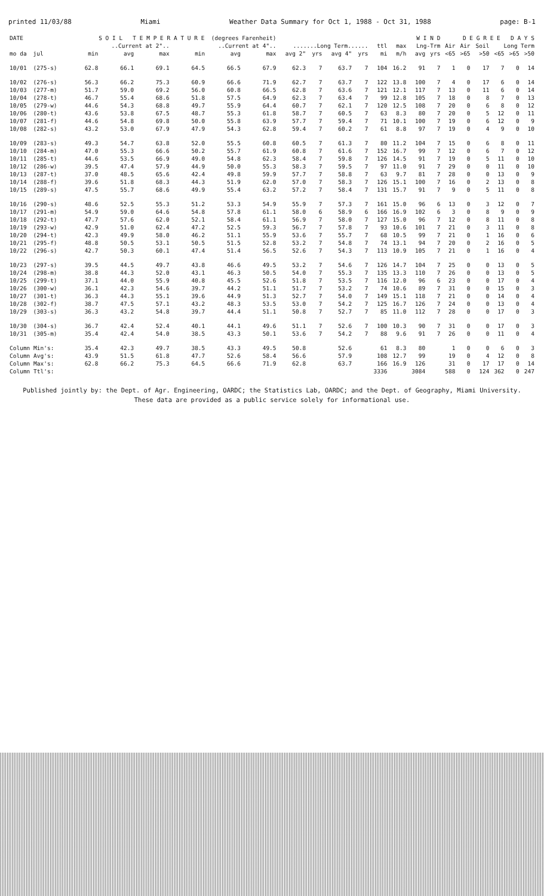printed 11/03/88 Miami Weather Data Summary for Oct 1, 1988 - Oct 31, 1988 page: B-1
| DATE | | S O I L T E M P E R A T U R E (degrees Farenheit) | | | | | | | | | | W I N D | | | | D E G R E E D A Y S | | | | | |
| --- | --- | --- | --- | --- | --- | --- | --- | --- | --- | --- | --- | --- | --- | --- | --- | --- | --- | --- | --- | --- | --- |
| | | ..Current at 2".. | | | ..Current at 4".. | | | .......Long Term...... | | | | ttl | max | Lng-Trm | | Air | Air | Soil | Long Term | | |
| mo da | jul | min | avg | max | min | avg | max | avg 2" | yrs | avg 4" | yrs | mi | m/h | avg | yrs | <65 | >65 | >50 | <65 | >65 | >50 |
| 10/01 | (275-s) | 62.8 | 66.1 | 69.1 | 64.5 | 66.5 | 67.9 | 62.3 | 7 | 63.7 | 7 | 104 | 16.2 | 91 | 7 | 1 | 0 | 17 | 7 | 0 | 14 |
| 10/02 | (276-s) | 56.3 | 66.2 | 75.3 | 60.9 | 66.6 | 71.9 | 62.7 | 7 | 63.7 | 7 | 122 | 13.8 | 100 | 7 | 4 | 0 | 17 | 6 | 0 | 14 |
| 10/03 | (277-m) | 51.7 | 59.0 | 69.2 | 56.0 | 60.8 | 66.5 | 62.8 | 7 | 63.6 | 7 | 121 | 12.1 | 117 | 7 | 13 | 0 | 11 | 6 | 0 | 14 |
| 10/04 | (278-t) | 46.7 | 55.4 | 68.6 | 51.8 | 57.5 | 64.9 | 62.3 | 7 | 63.4 | 7 | 99 | 12.8 | 105 | 7 | 18 | 0 | 8 | 7 | 0 | 13 |
| 10/05 | (279-w) | 44.6 | 54.3 | 68.8 | 49.7 | 55.9 | 64.4 | 60.7 | 7 | 62.1 | 7 | 120 | 12.5 | 108 | 7 | 20 | 0 | 6 | 8 | 0 | 12 |
| 10/06 | (280-t) | 43.6 | 53.8 | 67.5 | 48.7 | 55.3 | 61.8 | 58.7 | 7 | 60.5 | 7 | 63 | 8.3 | 80 | 7 | 20 | 0 | 5 | 12 | 0 | 11 |
| 10/07 | (281-f) | 44.6 | 54.8 | 69.8 | 50.0 | 55.8 | 63.9 | 57.7 | 7 | 59.4 | 7 | 71 | 10.1 | 100 | 7 | 19 | 0 | 6 | 12 | 0 | 9 |
| 10/08 | (282-s) | 43.2 | 53.0 | 67.9 | 47.9 | 54.3 | 62.8 | 59.4 | 7 | 60.2 | 7 | 61 | 8.8 | 97 | 7 | 19 | 0 | 4 | 9 | 0 | 10 |
| 10/09 | (283-s) | 49.3 | 54.7 | 63.8 | 52.0 | 55.5 | 60.8 | 60.5 | 7 | 61.3 | 7 | 80 | 11.2 | 104 | 7 | 15 | 0 | 6 | 8 | 0 | 11 |
| 10/10 | (284-m) | 47.0 | 55.3 | 66.6 | 50.2 | 55.7 | 61.9 | 60.8 | 7 | 61.6 | 7 | 152 | 16.7 | 99 | 7 | 12 | 0 | 6 | 7 | 0 | 12 |
| 10/11 | (285-t) | 44.6 | 53.5 | 66.9 | 49.0 | 54.8 | 62.3 | 58.4 | 7 | 59.8 | 7 | 126 | 14.5 | 91 | 7 | 19 | 0 | 5 | 11 | 0 | 10 |
| 10/12 | (286-w) | 39.5 | 47.4 | 57.9 | 44.9 | 50.0 | 55.3 | 58.3 | 7 | 59.5 | 7 | 97 | 11.0 | 91 | 7 | 29 | 0 | 0 | 11 | 0 | 10 |
| 10/13 | (287-t) | 37.0 | 48.5 | 65.6 | 42.4 | 49.8 | 59.9 | 57.7 | 7 | 58.8 | 7 | 63 | 9.7 | 81 | 7 | 28 | 0 | 0 | 13 | 0 | 9 |
| 10/14 | (288-f) | 39.6 | 51.8 | 68.3 | 44.3 | 51.9 | 62.0 | 57.0 | 7 | 58.3 | 7 | 126 | 15.1 | 100 | 7 | 16 | 0 | 2 | 13 | 0 | 8 |
| 10/15 | (289-s) | 47.5 | 55.7 | 68.6 | 49.9 | 55.4 | 63.2 | 57.2 | 7 | 58.4 | 7 | 131 | 15.7 | 91 | 7 | 9 | 0 | 5 | 11 | 0 | 8 |
| 10/16 | (290-s) | 48.6 | 52.5 | 55.3 | 51.2 | 53.3 | 54.9 | 55.9 | 7 | 57.3 | 7 | 161 | 15.0 | 96 | 6 | 13 | 0 | 3 | 12 | 0 | 7 |
| 10/17 | (291-m) | 54.9 | 59.0 | 64.6 | 54.8 | 57.8 | 61.1 | 58.0 | 6 | 58.9 | 6 | 166 | 16.9 | 102 | 6 | 3 | 0 | 8 | 9 | 0 | 9 |
| 10/18 | (292-t) | 47.7 | 57.6 | 62.0 | 52.1 | 58.4 | 61.1 | 56.9 | 7 | 58.0 | 7 | 127 | 15.0 | 96 | 7 | 12 | 0 | 8 | 11 | 0 | 8 |
| 10/19 | (293-w) | 42.9 | 51.0 | 62.4 | 47.2 | 52.5 | 59.3 | 56.7 | 7 | 57.8 | 7 | 93 | 10.6 | 101 | 7 | 21 | 0 | 3 | 11 | 0 | 8 |
| 10/20 | (294-t) | 42.3 | 49.9 | 58.0 | 46.2 | 51.1 | 55.9 | 53.6 | 7 | 55.7 | 7 | 68 | 10.5 | 99 | 7 | 21 | 0 | 1 | 16 | 0 | 6 |
| 10/21 | (295-f) | 48.8 | 50.5 | 53.1 | 50.5 | 51.5 | 52.8 | 53.2 | 7 | 54.8 | 7 | 74 | 13.1 | 94 | 7 | 20 | 0 | 2 | 16 | 0 | 5 |
| 10/22 | (296-s) | 42.7 | 50.3 | 60.1 | 47.4 | 51.4 | 56.5 | 52.6 | 7 | 54.3 | 7 | 113 | 10.9 | 105 | 7 | 21 | 0 | 1 | 16 | 0 | 4 |
| 10/23 | (297-s) | 39.5 | 44.5 | 49.7 | 43.8 | 46.6 | 49.5 | 53.2 | 7 | 54.6 | 7 | 126 | 14.7 | 104 | 7 | 25 | 0 | 0 | 13 | 0 | 5 |
| 10/24 | (298-m) | 38.8 | 44.3 | 52.0 | 43.1 | 46.3 | 50.5 | 54.0 | 7 | 55.3 | 7 | 135 | 13.3 | 110 | 7 | 26 | 0 | 0 | 13 | 0 | 5 |
| 10/25 | (299-t) | 37.1 | 44.0 | 55.9 | 40.8 | 45.5 | 52.6 | 51.8 | 7 | 53.5 | 7 | 116 | 12.0 | 96 | 6 | 23 | 0 | 0 | 17 | 0 | 4 |
| 10/26 | (300-w) | 36.1 | 42.3 | 54.6 | 39.7 | 44.2 | 51.1 | 51.7 | 7 | 53.2 | 7 | 74 | 10.6 | 89 | 7 | 31 | 0 | 0 | 15 | 0 | 3 |
| 10/27 | (301-t) | 36.3 | 44.3 | 55.1 | 39.6 | 44.9 | 51.3 | 52.7 | 7 | 54.0 | 7 | 149 | 15.1 | 118 | 7 | 21 | 0 | 0 | 14 | 0 | 4 |
| 10/28 | (302-f) | 38.7 | 47.5 | 57.1 | 43.2 | 48.3 | 53.5 | 53.0 | 7 | 54.2 | 7 | 125 | 16.7 | 126 | 7 | 24 | 0 | 0 | 13 | 0 | 4 |
| 10/29 | (303-s) | 36.3 | 43.2 | 54.8 | 39.7 | 44.4 | 51.1 | 50.8 | 7 | 52.7 | 7 | 85 | 11.0 | 112 | 7 | 28 | 0 | 0 | 17 | 0 | 3 |
| 10/30 | (304-s) | 36.7 | 42.4 | 52.4 | 40.1 | 44.1 | 49.6 | 51.1 | 7 | 52.6 | 7 | 100 | 10.3 | 90 | 7 | 31 | 0 | 0 | 17 | 0 | 3 |
| 10/31 | (305-m) | 35.4 | 42.4 | 54.0 | 38.5 | 43.3 | 50.1 | 53.6 | 7 | 54.2 | 7 | 88 | 9.6 | 91 | 7 | 26 | 0 | 0 | 11 | 0 | 4 |
| Column Min's: | | 35.4 | 42.3 | 49.7 | 38.5 | 43.3 | 49.5 | 50.8 | | 52.6 | | 61 | 8.3 | 80 | | 1 | 0 | 0 | 6 | 0 | 3 |
| Column Avg's: | | 43.9 | 51.5 | 61.8 | 47.7 | 52.6 | 58.4 | 56.6 | | 57.9 | | 108 | 12.7 | 99 | | 19 | 0 | 4 | 12 | 0 | 8 |
| Column Max's: | | 62.8 | 66.2 | 75.3 | 64.5 | 66.6 | 71.9 | 62.8 | | 63.7 | | 166 | 16.9 | 126 | | 31 | 0 | 17 | 17 | 0 | 14 |
| Column Ttl's: | | | | | | | | | | | | 3336 | | 3084 | | 588 | 0 | 124 | 362 | 0 | 247 |
Published jointly by: the Dept. of Agr. Engineering, OARDC; the Statistics Lab, OARDC; and the Dept. of Geography, Miami University.
These data are provided as a public service solely for informational use.